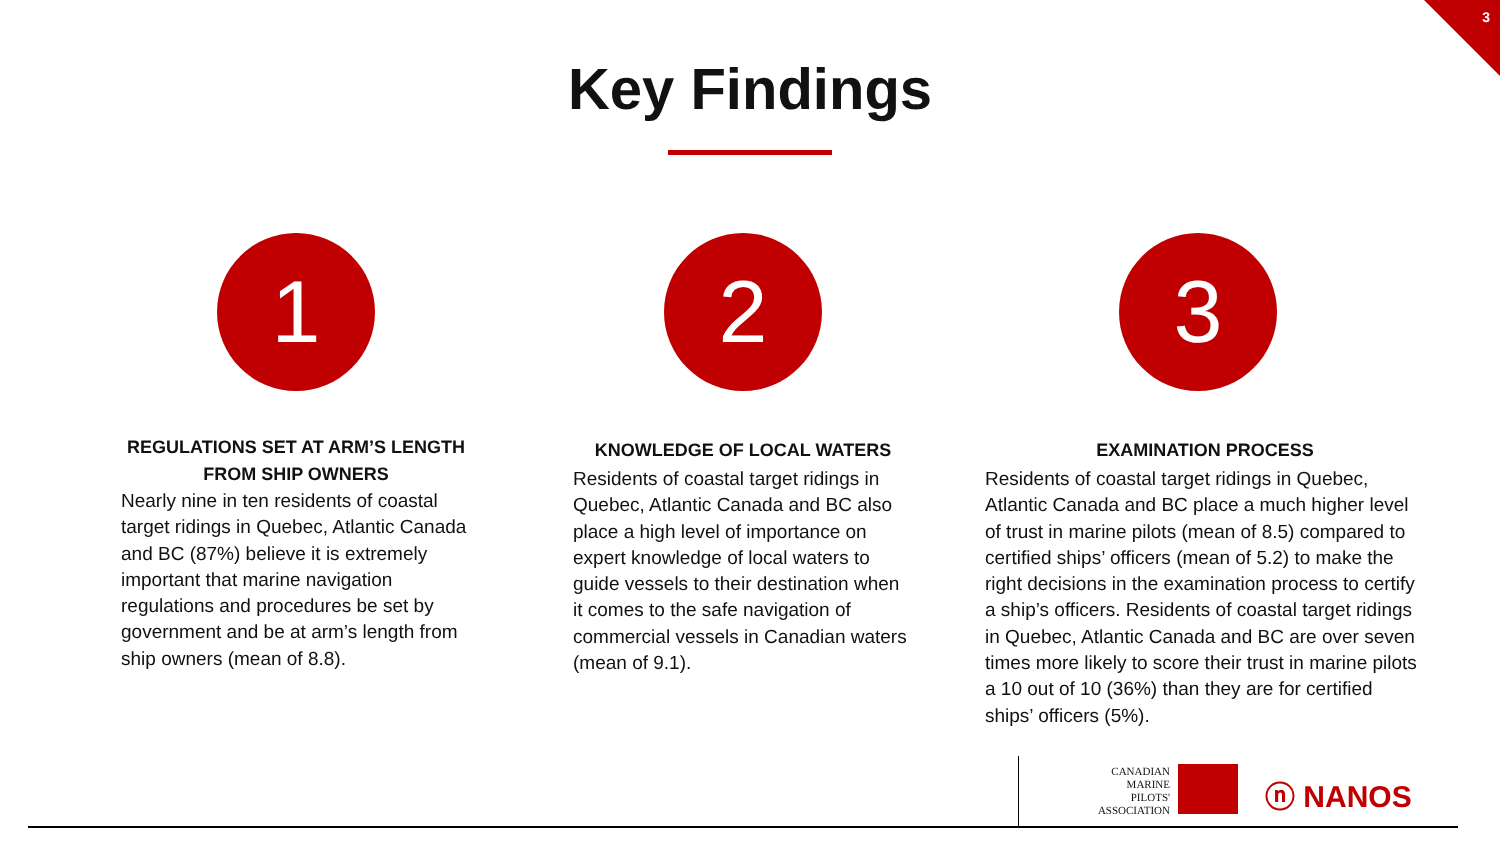3
Key Findings
1
REGULATIONS SET AT ARM’S LENGTH
FROM SHIP OWNERS
Nearly nine in ten residents of coastal target ridings in Quebec, Atlantic Canada and BC (87%) believe it is extremely important that marine navigation regulations and procedures be set by government and be at arm’s length from ship owners (mean of 8.8).
2
KNOWLEDGE OF LOCAL WATERS
Residents of coastal target ridings in Quebec, Atlantic Canada and BC also place a high level of importance on expert knowledge of local waters to guide vessels to their destination when it comes to the safe navigation of commercial vessels in Canadian waters (mean of 9.1).
3
EXAMINATION PROCESS
Residents of coastal target ridings in Quebec, Atlantic Canada and BC place a much higher level of trust in marine pilots (mean of 8.5) compared to certified ships’ officers (mean of 5.2) to make the right decisions in the examination process to certify a ship’s officers. Residents of coastal target ridings in Quebec, Atlantic Canada and BC are over seven times more likely to score their trust in marine pilots a 10 out of 10 (36%) than they are for certified ships’ officers (5%).
CANADIAN
MARINE
PILOTS'
ASSOCIATION
ⓝ NANOS